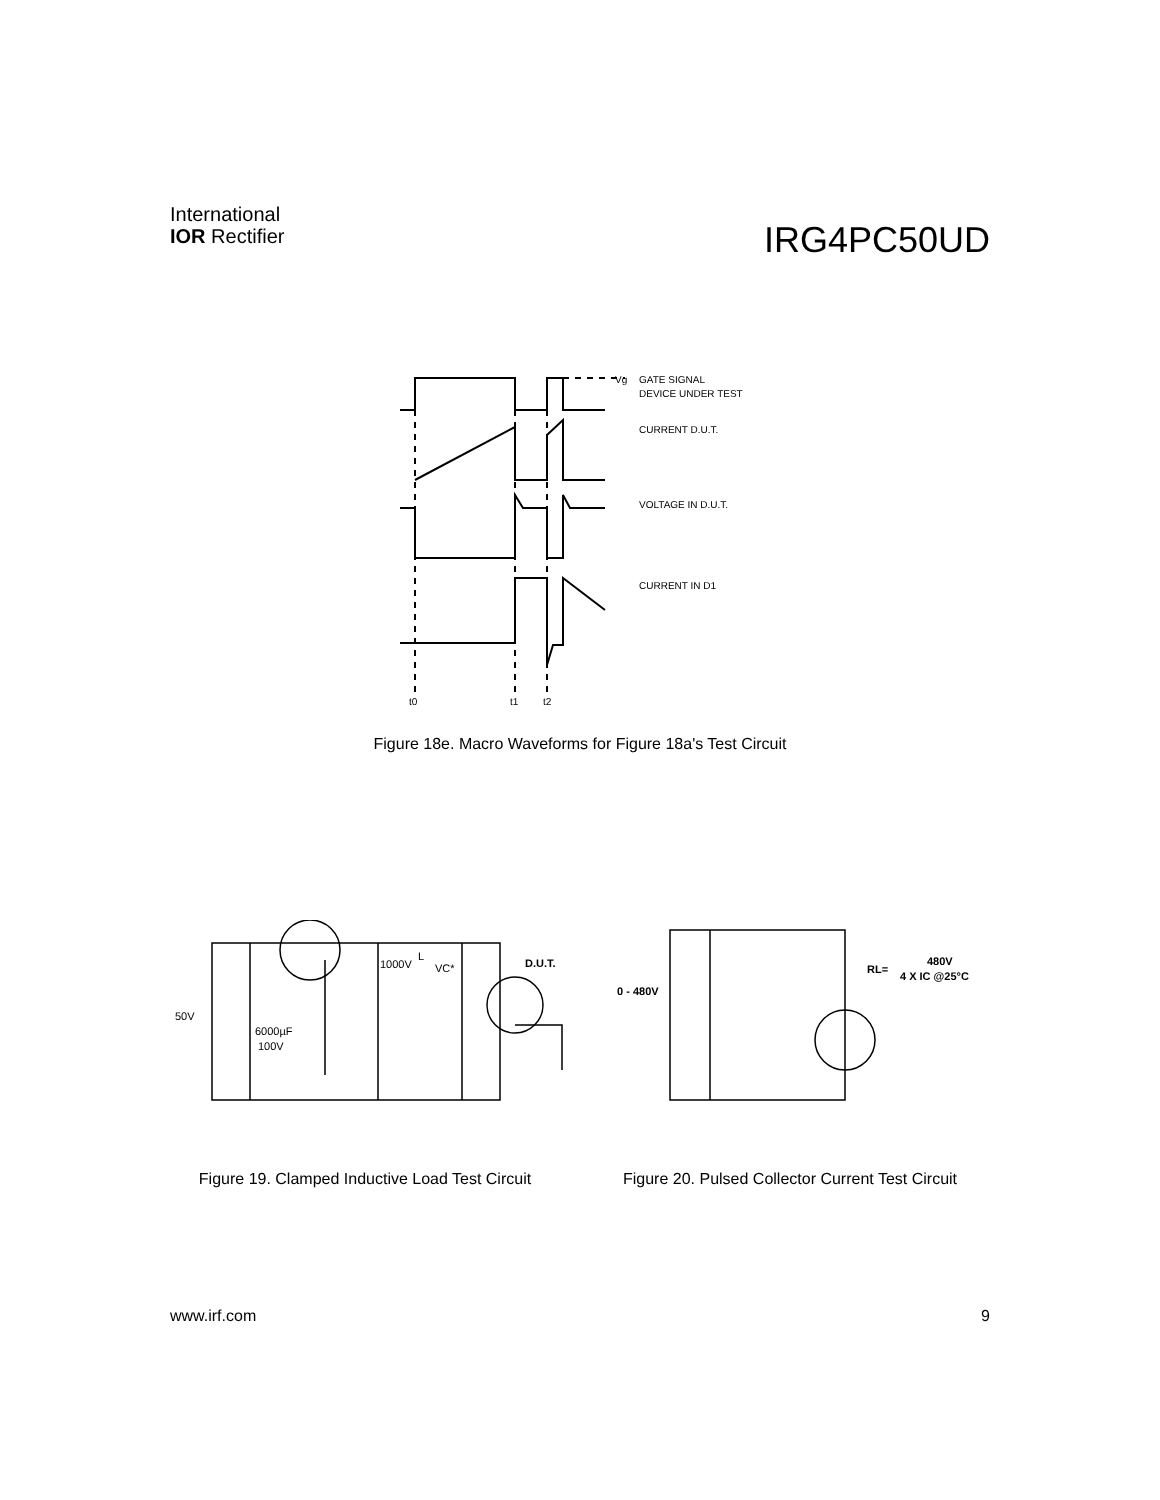International
IOR Rectifier
IRG4PC50UD
Vg
GATE SIGNAL
DEVICE UNDER TEST
CURRENT D.U.T.
VOLTAGE IN D.U.T.
CURRENT IN D1
t0
t1
t2
Figure 18e. Macro Waveforms for Figure 18a's Test Circuit
50V
6000µF
100V
1000V
L
VC*
D.U.T.
0 - 480V
RL=
480V
4 X IC @25°C
Figure 19. Clamped Inductive Load Test Circuit
Figure 20. Pulsed Collector Current Test Circuit
www.irf.com 9